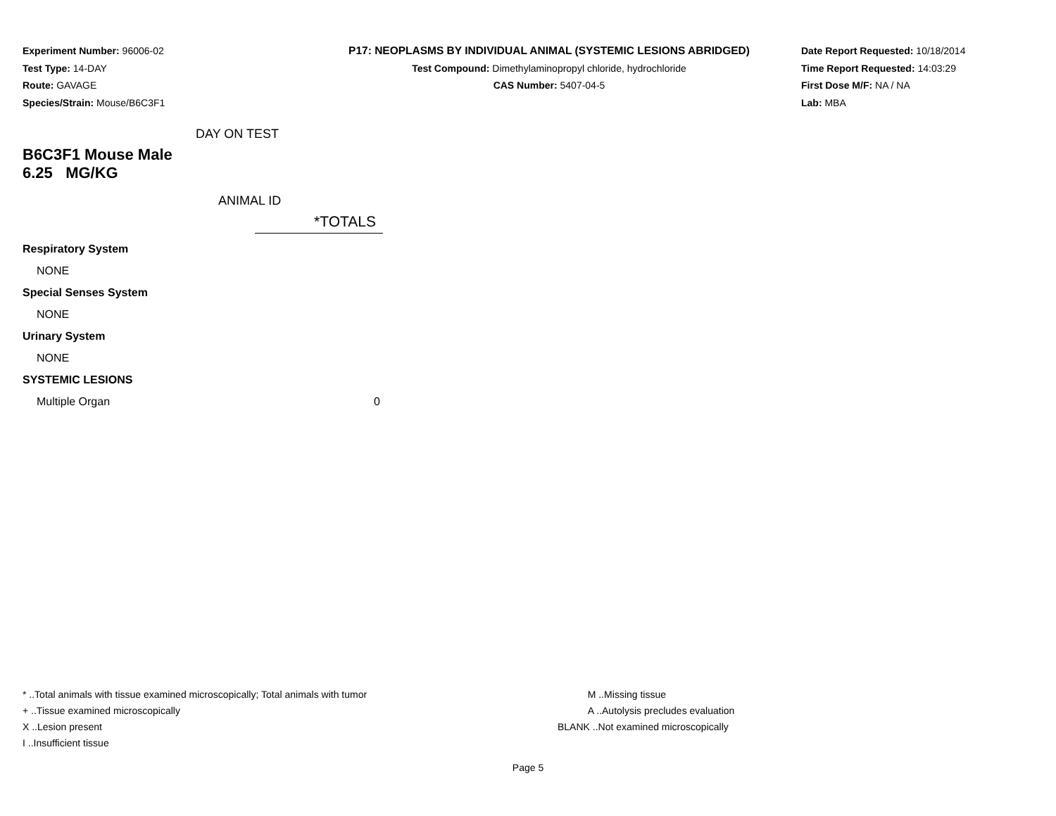Experiment Number: 96006-02
Test Type: 14-DAY
Route: GAVAGE
Species/Strain: Mouse/B6C3F1
P17: NEOPLASMS BY INDIVIDUAL ANIMAL (SYSTEMIC LESIONS ABRIDGED)
Test Compound: Dimethylaminopropyl chloride, hydrochloride
CAS Number: 5407-04-5
Date Report Requested: 10/18/2014
Time Report Requested: 14:03:29
First Dose M/F: NA / NA
Lab: MBA
DAY ON TEST
B6C3F1 Mouse Male
6.25 MG/KG
ANIMAL ID
| | *TOTALS |
| Respiratory System | |
| NONE | |
| Special Senses System | |
| NONE | |
| Urinary System | |
| NONE | |
| SYSTEMIC LESIONS | |
| Multiple Organ | 0 |
* ..Total animals with tissue examined microscopically; Total animals with tumor
+ ..Tissue examined microscopically
X ..Lesion present
I ..Insufficient tissue
M ..Missing tissue
A ..Autolysis precludes evaluation
BLANK ..Not examined microscopically
Page 5